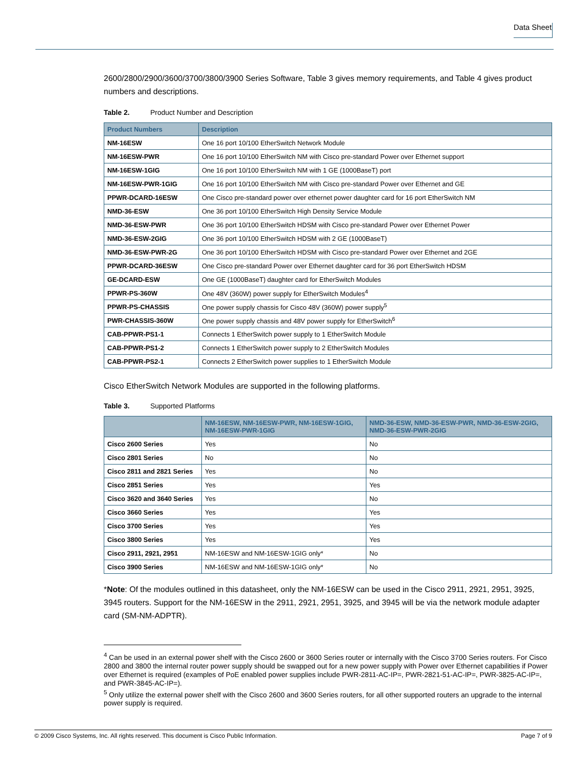Data Sheet
2600/2800/2900/3600/3700/3800/3900 Series Software, Table 3 gives memory requirements, and Table 4 gives product numbers and descriptions.
Table 2. Product Number and Description
| Product Numbers | Description |
| --- | --- |
| NM-16ESW | One 16 port 10/100 EtherSwitch Network Module |
| NM-16ESW-PWR | One 16 port 10/100 EtherSwitch NM with Cisco pre-standard Power over Ethernet support |
| NM-16ESW-1GIG | One 16 port 10/100 EtherSwitch NM with 1 GE (1000BaseT) port |
| NM-16ESW-PWR-1GIG | One 16 port 10/100 EtherSwitch NM with Cisco pre-standard Power over Ethernet and GE |
| PPWR-DCARD-16ESW | One Cisco pre-standard power over ethernet power daughter card for 16 port EtherSwitch NM |
| NMD-36-ESW | One 36 port 10/100 EtherSwitch High Density Service Module |
| NMD-36-ESW-PWR | One 36 port 10/100 EtherSwitch HDSM with Cisco pre-standard Power over Ethernet Power |
| NMD-36-ESW-2GIG | One 36 port 10/100 EtherSwitch HDSM with 2 GE (1000BaseT) |
| NMD-36-ESW-PWR-2G | One 36 port 10/100 EtherSwitch HDSM with Cisco pre-standard Power over Ethernet and 2GE |
| PPWR-DCARD-36ESW | One Cisco pre-standard Power over Ethernet daughter card for 36 port EtherSwitch HDSM |
| GE-DCARD-ESW | One GE (1000BaseT) daughter card for EtherSwitch Modules |
| PPWR-PS-360W | One 48V (360W) power supply for EtherSwitch Modules<sup>4</sup> |
| PPWR-PS-CHASSIS | One power supply chassis for Cisco 48V (360W) power supply<sup>5</sup> |
| PWR-CHASSIS-360W | One power supply chassis and 48V power supply for EtherSwitch<sup>6</sup> |
| CAB-PPWR-PS1-1 | Connects 1 EtherSwitch power supply to 1 EtherSwitch Module |
| CAB-PPWR-PS1-2 | Connects 1 EtherSwitch power supply to 2 EtherSwitch Modules |
| CAB-PPWR-PS2-1 | Connects 2 EtherSwitch power supplies to 1 EtherSwitch Module |
Cisco EtherSwitch Network Modules are supported in the following platforms.
Table 3. Supported Platforms
| | NM-16ESW, NM-16ESW-PWR, NM-16ESW-1GIG, NM-16ESW-PWR-1GIG | NMD-36-ESW, NMD-36-ESW-PWR, NMD-36-ESW-2GIG, NMD-36-ESW-PWR-2GIG |
| --- | --- | --- |
| Cisco 2600 Series | Yes | No |
| Cisco 2801 Series | No | No |
| Cisco 2811 and 2821 Series | Yes | No |
| Cisco 2851 Series | Yes | Yes |
| Cisco 3620 and 3640 Series | Yes | No |
| Cisco 3660 Series | Yes | Yes |
| Cisco 3700 Series | Yes | Yes |
| Cisco 3800 Series | Yes | Yes |
| Cisco 2911, 2921, 2951 | NM-16ESW and NM-16ESW-1GIG only* | No |
| Cisco 3900 Series | NM-16ESW and NM-16ESW-1GIG only* | No |
*Note: Of the modules outlined in this datasheet, only the NM-16ESW can be used in the Cisco 2911, 2921, 2951, 3925, 3945 routers. Support for the NM-16ESW in the 2911, 2921, 2951, 3925, and 3945 will be via the network module adapter card (SM-NM-ADPTR).
<sup>4</sup> Can be used in an external power shelf with the Cisco 2600 or 3600 Series router or internally with the Cisco 3700 Series routers. For Cisco 2800 and 3800 the internal router power supply should be swapped out for a new power supply with Power over Ethernet capabilities if Power over Ethernet is required (examples of PoE enabled power supplies include PWR-2811-AC-IP=, PWR-2821-51-AC-IP=, PWR-3825-AC-IP=, and PWR-3845-AC-IP=).
<sup>5</sup> Only utilize the external power shelf with the Cisco 2600 and 3600 Series routers, for all other supported routers an upgrade to the internal power supply is required.
© 2009 Cisco Systems, Inc. All rights reserved. This document is Cisco Public Information. Page 7 of 9